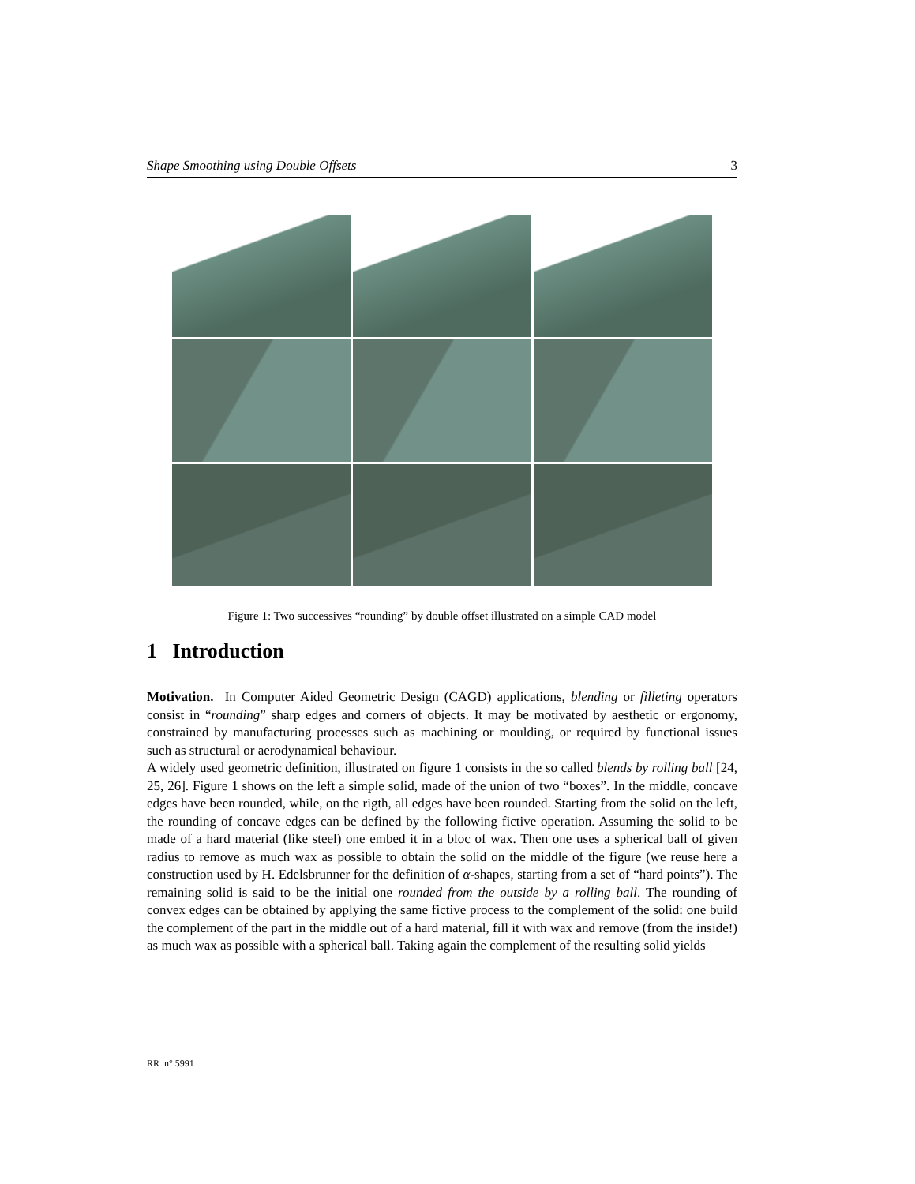Shape Smoothing using Double Offsets 3
Figure 1: Two successives “rounding” by double offset illustrated on a simple CAD model
1 Introduction
Motivation. In Computer Aided Geometric Design (CAGD) applications, blending or filleting operators consist in “rounding” sharp edges and corners of objects. It may be motivated by aesthetic or ergonomy, constrained by manufacturing processes such as machining or moulding, or required by functional issues such as structural or aerodynamical behaviour.
A widely used geometric definition, illustrated on figure 1 consists in the so called blends by rolling ball [24, 25, 26]. Figure 1 shows on the left a simple solid, made of the union of two “boxes”. In the middle, concave edges have been rounded, while, on the rigth, all edges have been rounded. Starting from the solid on the left, the rounding of concave edges can be defined by the following fictive operation. Assuming the solid to be made of a hard material (like steel) one embed it in a bloc of wax. Then one uses a spherical ball of given radius to remove as much wax as possible to obtain the solid on the middle of the figure (we reuse here a construction used by H. Edelsbrunner for the definition of α-shapes, starting from a set of “hard points”). The remaining solid is said to be the initial one rounded from the outside by a rolling ball. The rounding of convex edges can be obtained by applying the same fictive process to the complement of the solid: one build the complement of the part in the middle out of a hard material, fill it with wax and remove (from the inside!) as much wax as possible with a spherical ball. Taking again the complement of the resulting solid yields
RR n° 5991